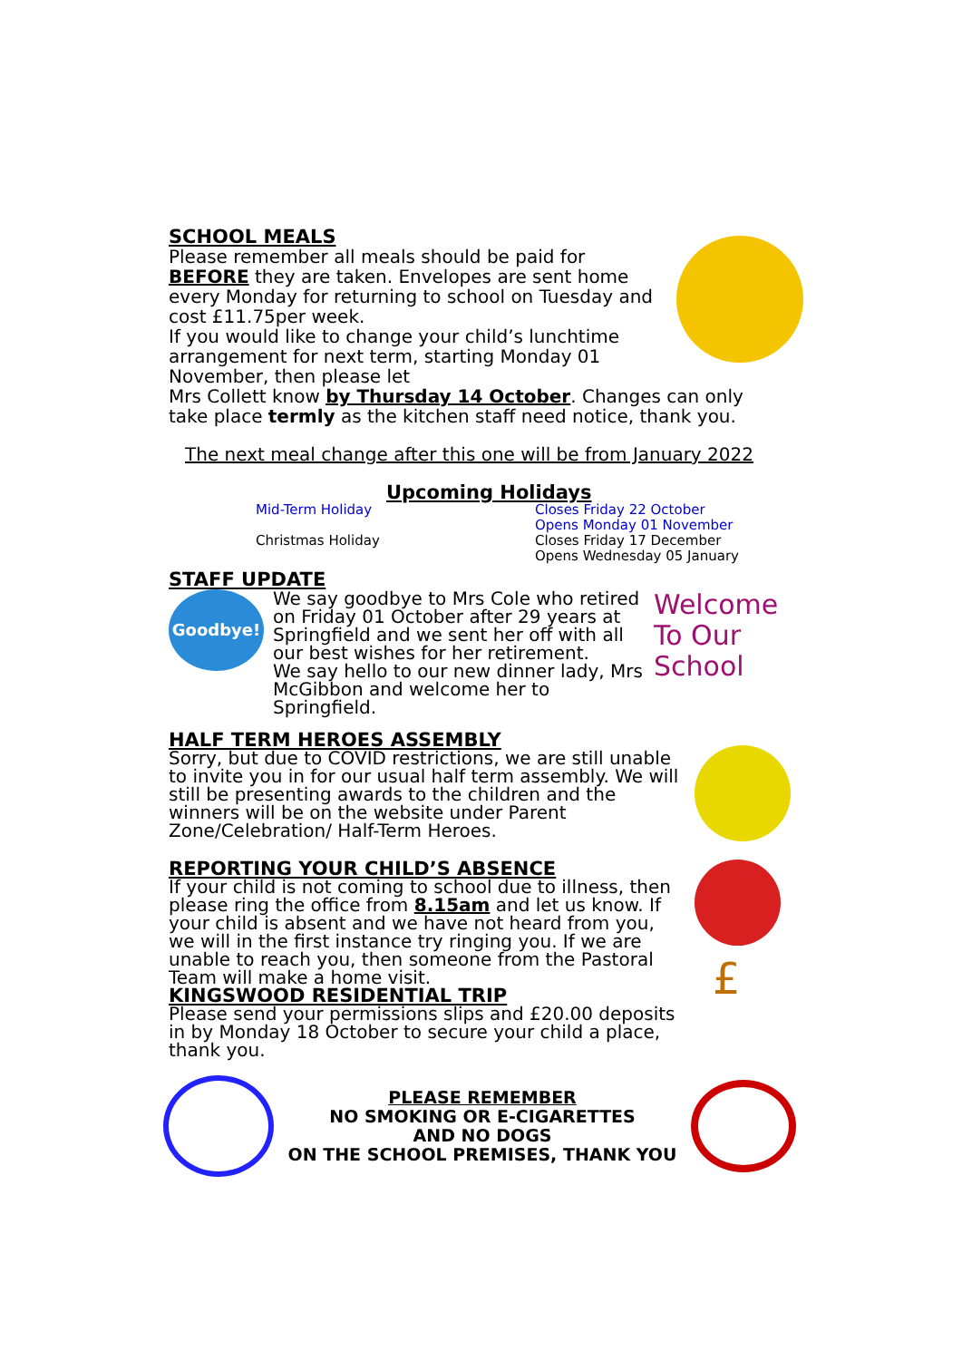SCHOOL MEALS
Please remember all meals should be paid for BEFORE they are taken. Envelopes are sent home every Monday for returning to school on Tuesday and cost £11.75per week.
If you would like to change your child’s lunchtime arrangement for next term, starting Monday 01 November, then please let
Mrs Collett know by Thursday 14 October. Changes can only take place termly as the kitchen staff need notice, thank you.
The next meal change after this one will be from January 2022
Upcoming Holidays
| Mid-Term Holiday | Closes Friday 22 October Opens Monday 01 November |
| Christmas Holiday | Closes Friday 17 December Opens Wednesday 05 January |
STAFF UPDATE
Goodbye!
We say goodbye to Mrs Cole who retired on Friday 01 October after 29 years at Springfield and we sent her off with all our best wishes for her retirement.
We say hello to our new dinner lady, Mrs McGibbon and welcome her to Springfield.
Welcome To Our School
HALF TERM HEROES ASSEMBLY
Sorry, but due to COVID restrictions, we are still unable to invite you in for our usual half term assembly. We will still be presenting awards to the children and the winners will be on the website under Parent Zone/Celebration/ Half-Term Heroes.
REPORTING YOUR CHILD’S ABSENCE
If your child is not coming to school due to illness, then please ring the office from 8.15am and let us know. If your child is absent and we have not heard from you, we will in the first instance try ringing you. If we are unable to reach you, then someone from the Pastoral Team will make a home visit.
KINGSWOOD RESIDENTIAL TRIP
Please send your permissions slips and £20.00 deposits in by Monday 18 October to secure your child a place, thank you.
£
PLEASE REMEMBER
NO SMOKING OR E-CIGARETTES
AND NO DOGS
ON THE SCHOOL PREMISES, THANK YOU